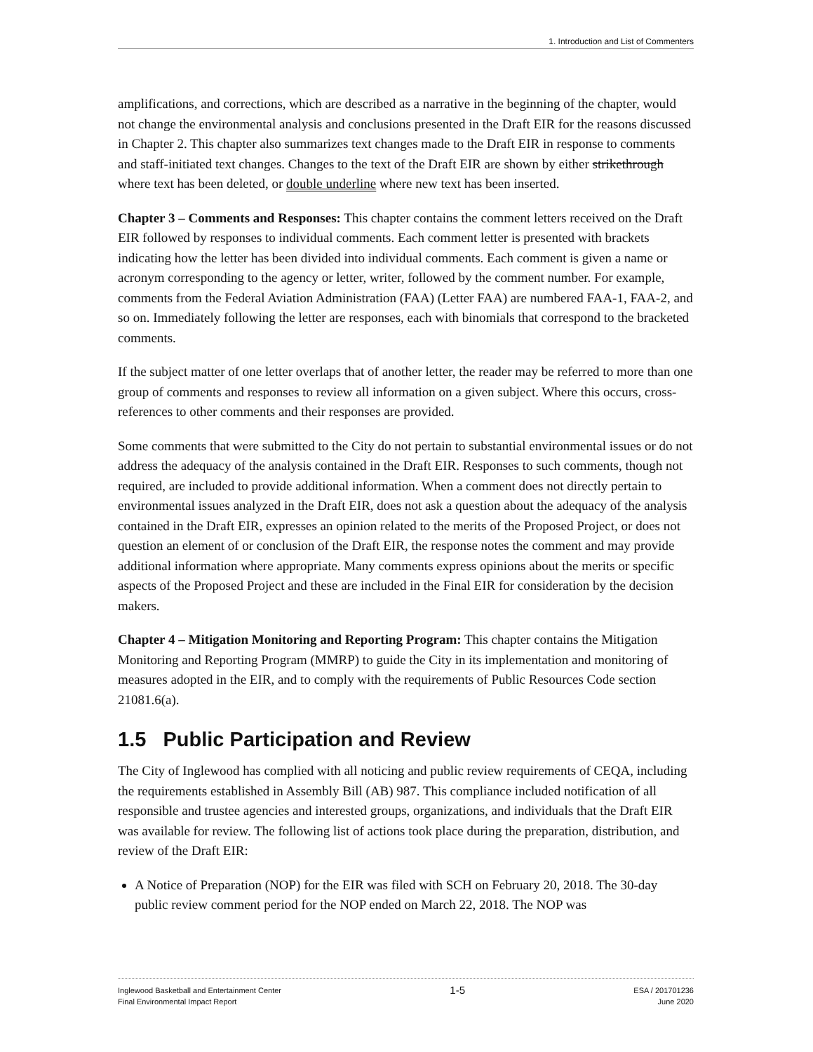1. Introduction and List of Commenters
amplifications, and corrections, which are described as a narrative in the beginning of the chapter, would not change the environmental analysis and conclusions presented in the Draft EIR for the reasons discussed in Chapter 2. This chapter also summarizes text changes made to the Draft EIR in response to comments and staff-initiated text changes. Changes to the text of the Draft EIR are shown by either strikethrough where text has been deleted, or double underline where new text has been inserted.
Chapter 3 – Comments and Responses: This chapter contains the comment letters received on the Draft EIR followed by responses to individual comments. Each comment letter is presented with brackets indicating how the letter has been divided into individual comments. Each comment is given a name or acronym corresponding to the agency or letter, writer, followed by the comment number. For example, comments from the Federal Aviation Administration (FAA) (Letter FAA) are numbered FAA-1, FAA-2, and so on. Immediately following the letter are responses, each with binomials that correspond to the bracketed comments.
If the subject matter of one letter overlaps that of another letter, the reader may be referred to more than one group of comments and responses to review all information on a given subject. Where this occurs, cross-references to other comments and their responses are provided.
Some comments that were submitted to the City do not pertain to substantial environmental issues or do not address the adequacy of the analysis contained in the Draft EIR. Responses to such comments, though not required, are included to provide additional information. When a comment does not directly pertain to environmental issues analyzed in the Draft EIR, does not ask a question about the adequacy of the analysis contained in the Draft EIR, expresses an opinion related to the merits of the Proposed Project, or does not question an element of or conclusion of the Draft EIR, the response notes the comment and may provide additional information where appropriate. Many comments express opinions about the merits or specific aspects of the Proposed Project and these are included in the Final EIR for consideration by the decision makers.
Chapter 4 – Mitigation Monitoring and Reporting Program: This chapter contains the Mitigation Monitoring and Reporting Program (MMRP) to guide the City in its implementation and monitoring of measures adopted in the EIR, and to comply with the requirements of Public Resources Code section 21081.6(a).
1.5 Public Participation and Review
The City of Inglewood has complied with all noticing and public review requirements of CEQA, including the requirements established in Assembly Bill (AB) 987. This compliance included notification of all responsible and trustee agencies and interested groups, organizations, and individuals that the Draft EIR was available for review. The following list of actions took place during the preparation, distribution, and review of the Draft EIR:
A Notice of Preparation (NOP) for the EIR was filed with SCH on February 20, 2018. The 30-day public review comment period for the NOP ended on March 22, 2018. The NOP was
Inglewood Basketball and Entertainment Center
Final Environmental Impact Report
1-5
ESA / 201701236
June 2020